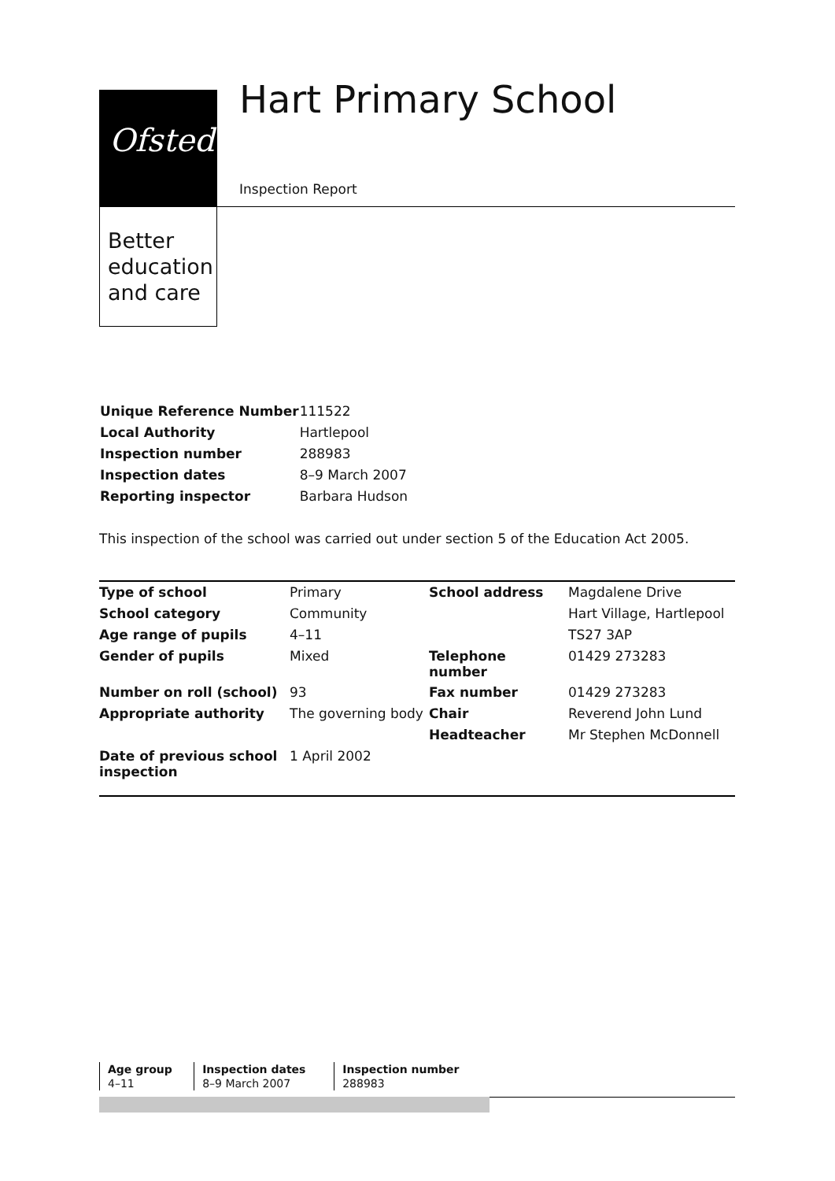Ofsted
Better education and care
Hart Primary School
Inspection Report
| Unique Reference Number | 111522 |
| Local Authority | Hartlepool |
| Inspection number | 288983 |
| Inspection dates | 8–9 March 2007 |
| Reporting inspector | Barbara Hudson |
This inspection of the school was carried out under section 5 of the Education Act 2005.
| Type of school | Primary | School address | Magdalene Drive |
| School category | Community | | Hart Village, Hartlepool |
| Age range of pupils | 4–11 | | TS27 3AP |
| Gender of pupils | Mixed | Telephone number | 01429 273283 |
| Number on roll (school) | 93 | Fax number | 01429 273283 |
| Appropriate authority | The governing body | Chair | Reverend John Lund |
| | | Headteacher | Mr Stephen McDonnell |
| Date of previous school inspection | 1 April 2002 | | |
| Age group | Inspection dates | Inspection number |
| --- | --- | --- |
| 4–11 | 8–9 March 2007 | 288983 |